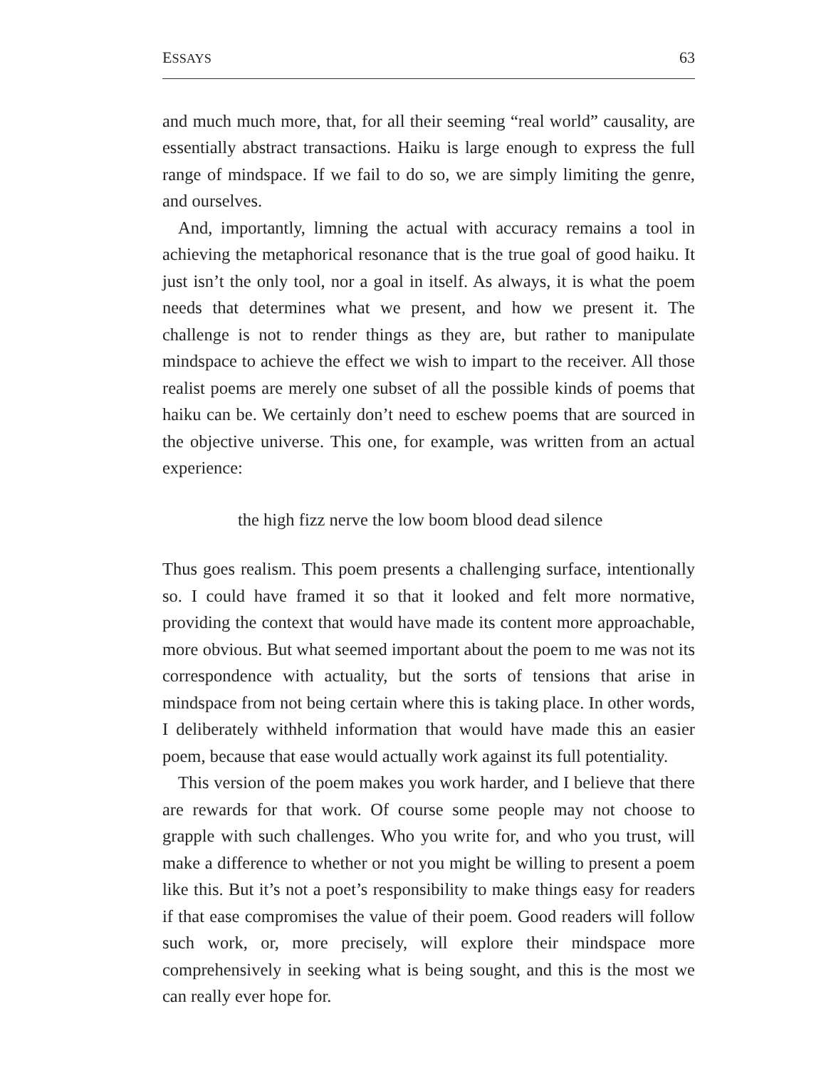ESSAYS 63
and much much more, that, for all their seeming “real world” causality, are essentially abstract transactions. Haiku is large enough to express the full range of mindspace. If we fail to do so, we are simply limiting the genre, and ourselves.
And, importantly, limning the actual with accuracy remains a tool in achieving the metaphorical resonance that is the true goal of good haiku. It just isn’t the only tool, nor a goal in itself. As always, it is what the poem needs that determines what we present, and how we present it. The challenge is not to render things as they are, but rather to manipulate mindspace to achieve the effect we wish to impart to the receiver. All those realist poems are merely one subset of all the possible kinds of poems that haiku can be. We certainly don’t need to eschew poems that are sourced in the objective universe. This one, for example, was written from an actual experience:
the high fizz nerve the low boom blood dead silence
Thus goes realism. This poem presents a challenging surface, intentionally so. I could have framed it so that it looked and felt more normative, providing the context that would have made its content more approachable, more obvious. But what seemed important about the poem to me was not its correspondence with actuality, but the sorts of tensions that arise in mindspace from not being certain where this is taking place. In other words, I deliberately withheld information that would have made this an easier poem, because that ease would actually work against its full potentiality.
This version of the poem makes you work harder, and I believe that there are rewards for that work. Of course some people may not choose to grapple with such challenges. Who you write for, and who you trust, will make a difference to whether or not you might be willing to present a poem like this. But it’s not a poet’s responsibility to make things easy for readers if that ease compromises the value of their poem. Good readers will follow such work, or, more precisely, will explore their mindspace more comprehensively in seeking what is being sought, and this is the most we can really ever hope for.